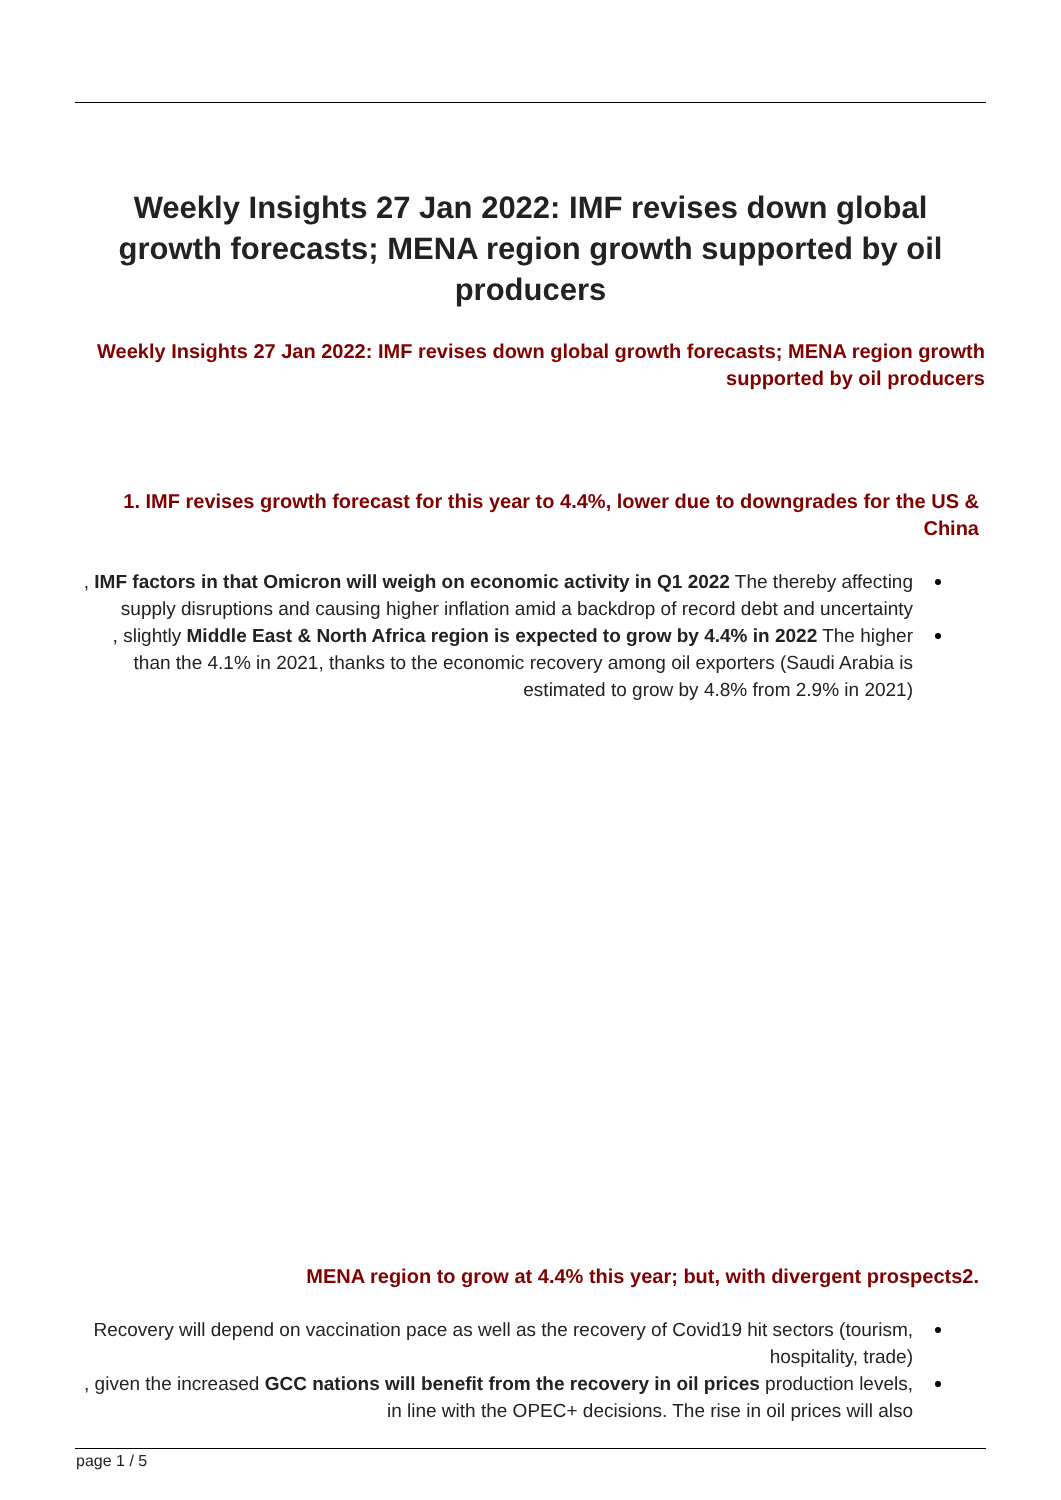Weekly Insights 27 Jan 2022: IMF revises down global growth forecasts; MENA region growth supported by oil producers
Weekly Insights 27 Jan 2022: IMF revises down global growth forecasts; MENA region growth supported by oil producers
1. IMF revises growth forecast for this year to 4.4%, lower due to downgrades for the US & China
, IMF factors in that Omicron will weigh on economic activity in Q1 2022 The thereby affecting supply disruptions and causing higher inflation amid a backdrop of record debt and uncertainty
, slightly Middle East & North Africa region is expected to grow by 4.4% in 2022 The higher than the 4.1% in 2021, thanks to the economic recovery among oil exporters (Saudi Arabia is estimated to grow by 4.8% from 2.9% in 2021)
MENA region to grow at 4.4% this year; but, with divergent prospects2.
Recovery will depend on vaccination pace as well as the recovery of Covid19 hit sectors (tourism, hospitality, trade)
, given the increased GCC nations will benefit from the recovery in oil prices production levels, in line with the OPEC+ decisions. The rise in oil prices will also
page 1 / 5